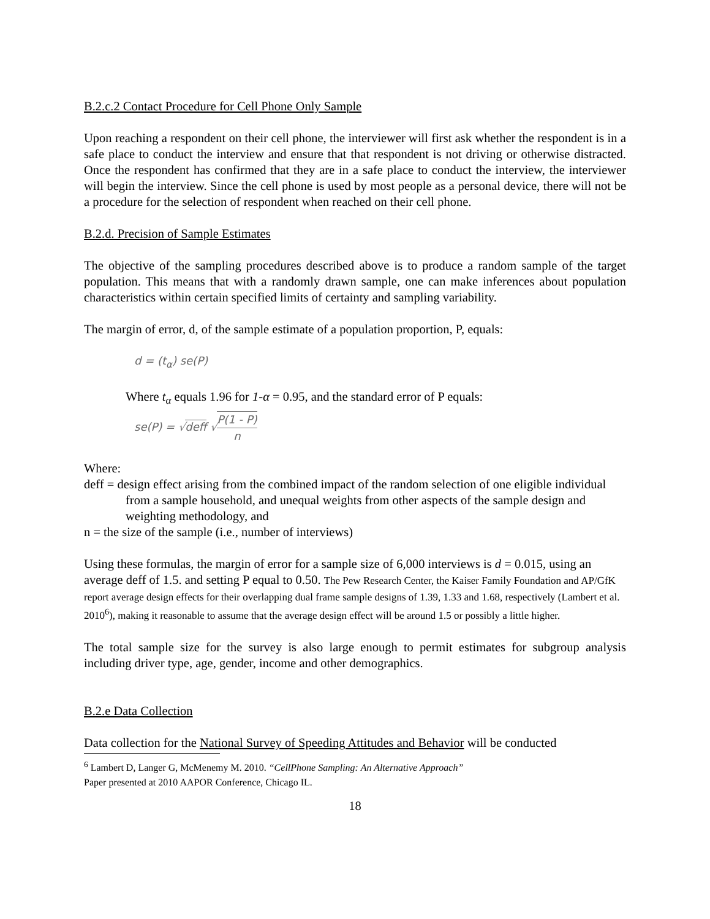B.2.c.2 Contact Procedure for Cell Phone Only Sample
Upon reaching a respondent on their cell phone, the interviewer will first ask whether the respondent is in a safe place to conduct the interview and ensure that that respondent is not driving or otherwise distracted. Once the respondent has confirmed that they are in a safe place to conduct the interview, the interviewer will begin the interview. Since the cell phone is used by most people as a personal device, there will not be a procedure for the selection of respondent when reached on their cell phone.
B.2.d. Precision of Sample Estimates
The objective of the sampling procedures described above is to produce a random sample of the target population. This means that with a randomly drawn sample, one can make inferences about population characteristics within certain specified limits of certainty and sampling variability.
The margin of error, d, of the sample estimate of a population proportion, P, equals:
d = (t<sub>α</sub>) se(P)
Where t<sub>α</sub> equals 1.96 for 1-α = 0.95, and the standard error of P equals:
se(P) = √deff √P(1 - P) n
Where:
deff = design effect arising from the combined impact of the random selection of one eligible individual from a sample household, and unequal weights from other aspects of the sample design and weighting methodology, and
n = the size of the sample (i.e., number of interviews)
Using these formulas, the margin of error for a sample size of 6,000 interviews is d = 0.015, using an average deff of 1.5. and setting P equal to 0.50. The Pew Research Center, the Kaiser Family Foundation and AP/GfK report average design effects for their overlapping dual frame sample designs of 1.39, 1.33 and 1.68, respectively (Lambert et al. 2010<sup>6</sup>), making it reasonable to assume that the average design effect will be around 1.5 or possibly a little higher.
The total sample size for the survey is also large enough to permit estimates for subgroup analysis including driver type, age, gender, income and other demographics.
B.2.e Data Collection
Data collection for the National Survey of Speeding Attitudes and Behavior will be conducted
<sup>6</sup> Lambert D, Langer G, McMenemy M. 2010. “CellPhone Sampling: An Alternative Approach”
Paper presented at 2010 AAPOR Conference, Chicago IL.
18